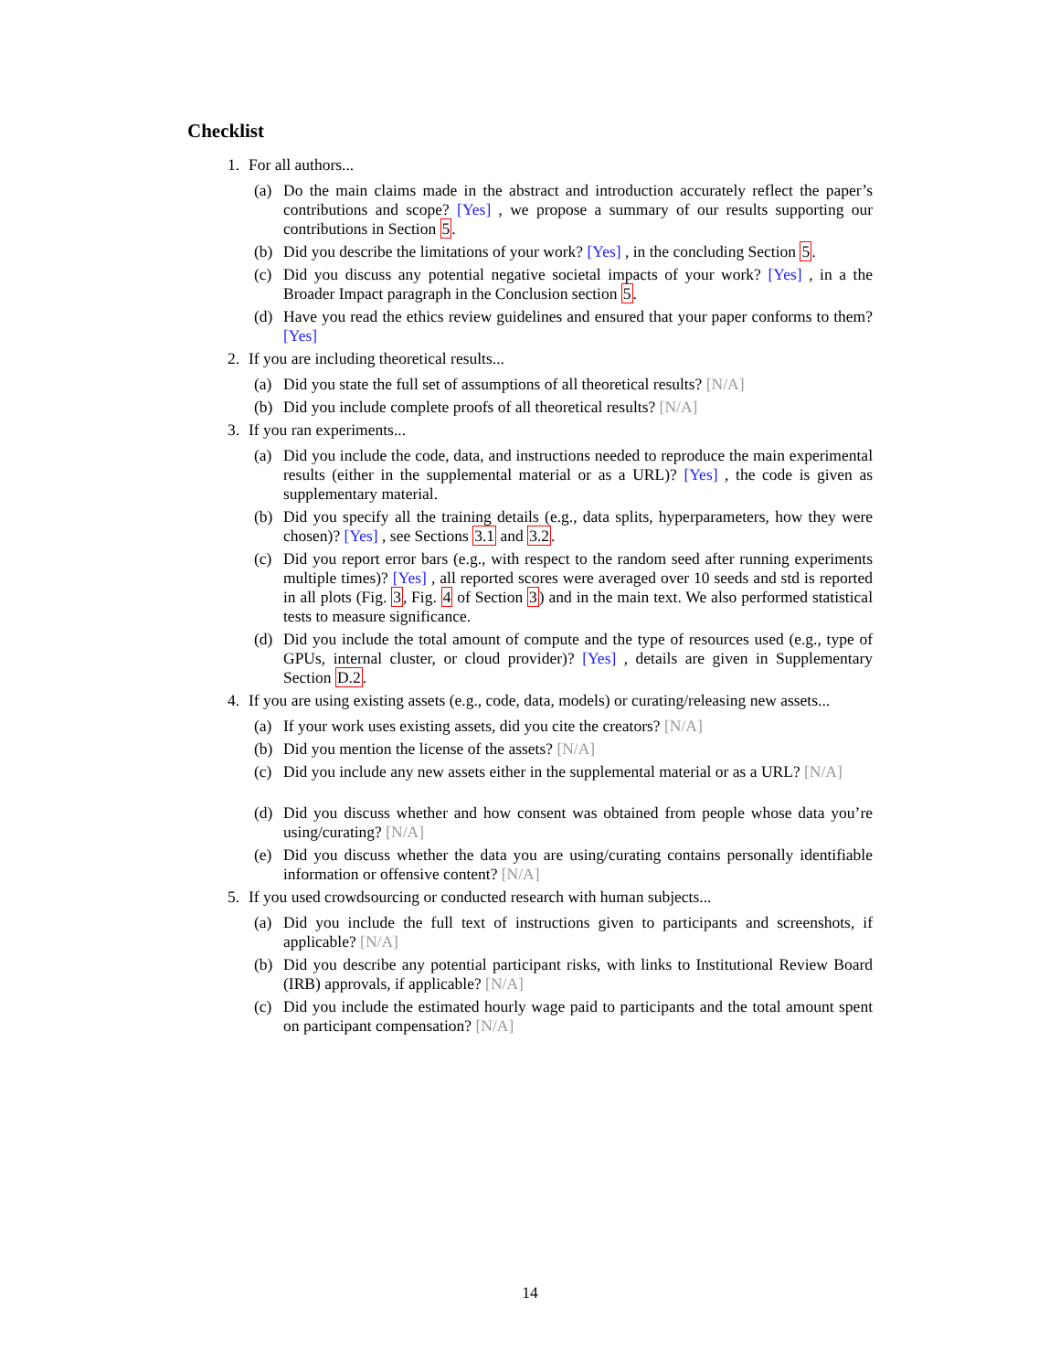Checklist
1. For all authors...
(a) Do the main claims made in the abstract and introduction accurately reflect the paper’s contributions and scope? [Yes] , we propose a summary of our results supporting our contributions in Section 5.
(b) Did you describe the limitations of your work? [Yes] , in the concluding Section 5.
(c) Did you discuss any potential negative societal impacts of your work? [Yes] , in a the Broader Impact paragraph in the Conclusion section 5.
(d) Have you read the ethics review guidelines and ensured that your paper conforms to them? [Yes]
2. If you are including theoretical results...
(a) Did you state the full set of assumptions of all theoretical results? [N/A]
(b) Did you include complete proofs of all theoretical results? [N/A]
3. If you ran experiments...
(a) Did you include the code, data, and instructions needed to reproduce the main experimental results (either in the supplemental material or as a URL)? [Yes] , the code is given as supplementary material.
(b) Did you specify all the training details (e.g., data splits, hyperparameters, how they were chosen)? [Yes] , see Sections 3.1 and 3.2.
(c) Did you report error bars (e.g., with respect to the random seed after running experiments multiple times)? [Yes] , all reported scores were averaged over 10 seeds and std is reported in all plots (Fig. 3, Fig. 4 of Section 3) and in the main text. We also performed statistical tests to measure significance.
(d) Did you include the total amount of compute and the type of resources used (e.g., type of GPUs, internal cluster, or cloud provider)? [Yes] , details are given in Supplementary Section D.2.
4. If you are using existing assets (e.g., code, data, models) or curating/releasing new assets...
(a) If your work uses existing assets, did you cite the creators? [N/A]
(b) Did you mention the license of the assets? [N/A]
(c) Did you include any new assets either in the supplemental material or as a URL? [N/A]
(d) Did you discuss whether and how consent was obtained from people whose data you’re using/curating? [N/A]
(e) Did you discuss whether the data you are using/curating contains personally identifiable information or offensive content? [N/A]
5. If you used crowdsourcing or conducted research with human subjects...
(a) Did you include the full text of instructions given to participants and screenshots, if applicable? [N/A]
(b) Did you describe any potential participant risks, with links to Institutional Review Board (IRB) approvals, if applicable? [N/A]
(c) Did you include the estimated hourly wage paid to participants and the total amount spent on participant compensation? [N/A]
14